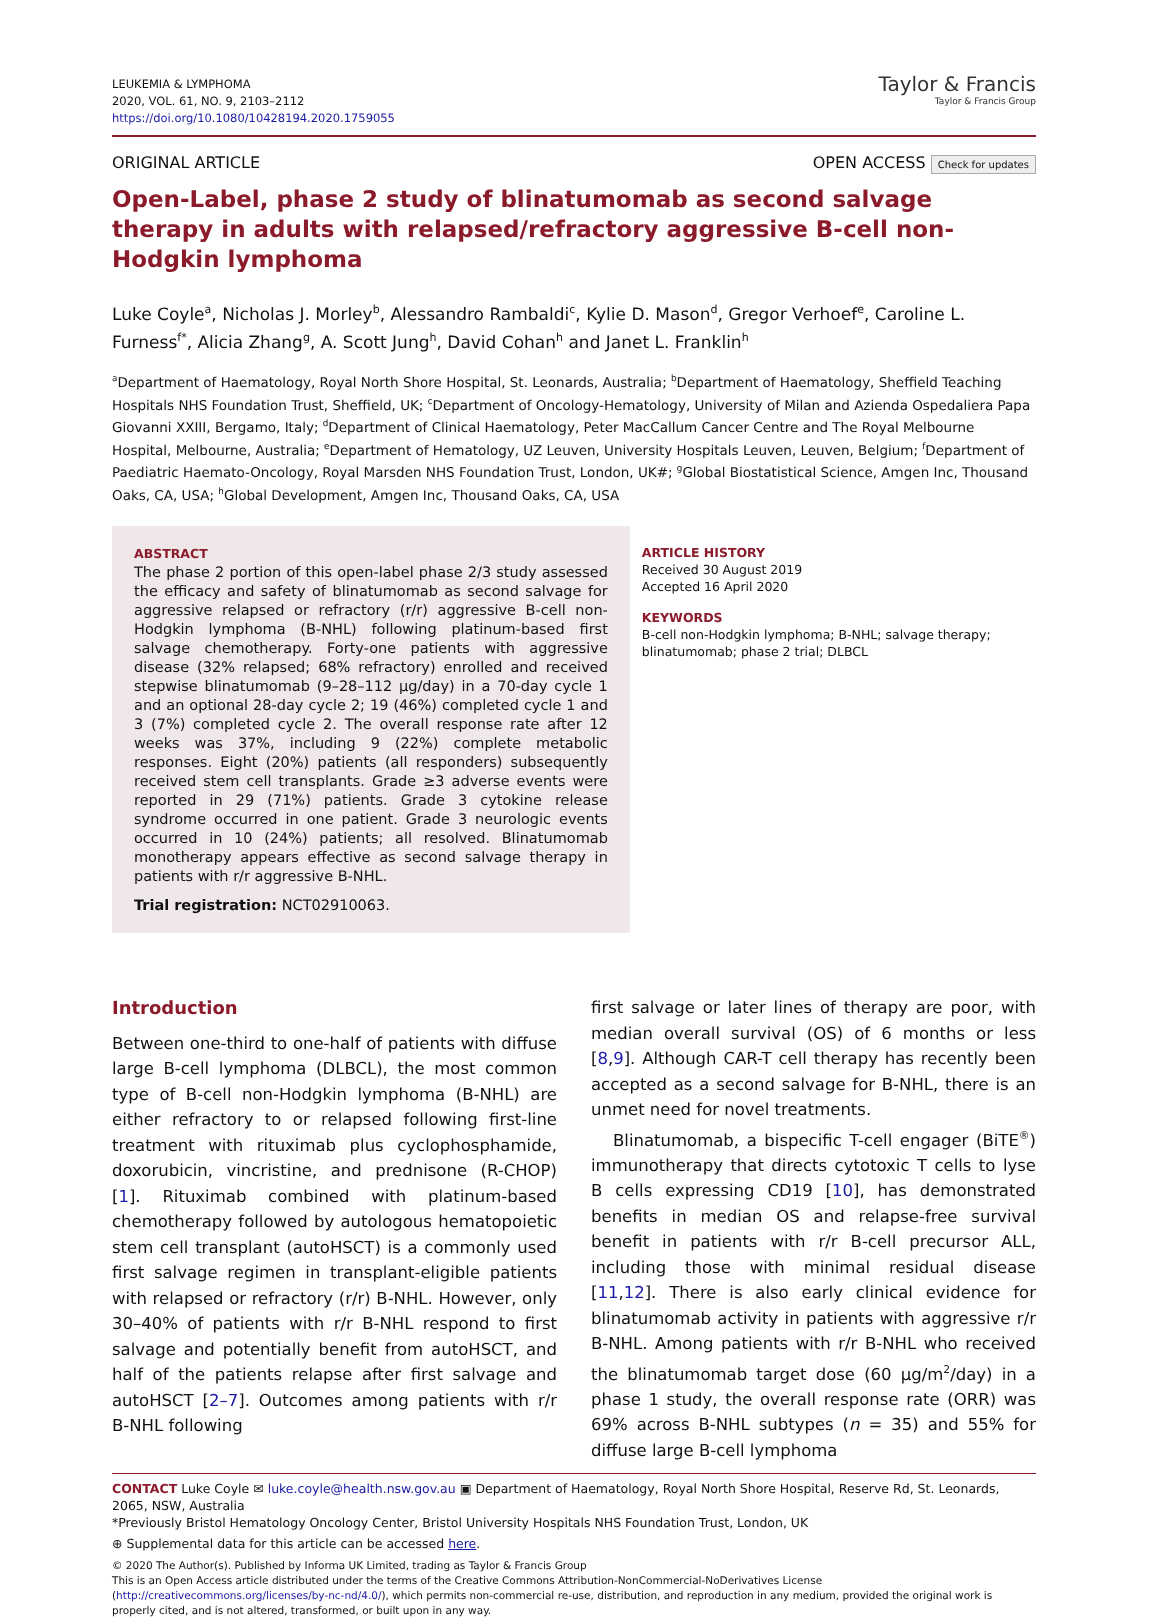LEUKEMIA & LYMPHOMA
2020, VOL. 61, NO. 9, 2103–2112
https://doi.org/10.1080/10428194.2020.1759055
Taylor & Francis
Taylor & Francis Group
ORIGINAL ARTICLE OPEN ACCESS Check for updates
Open-Label, phase 2 study of blinatumomab as second salvage therapy in adults with relapsed/refractory aggressive B-cell non-Hodgkin lymphoma
Luke Coyle<sup>a</sup>, Nicholas J. Morley<sup>b</sup>, Alessandro Rambaldi<sup>c</sup>, Kylie D. Mason<sup>d</sup>, Gregor Verhoef<sup>e</sup>, Caroline L. Furness<sup>f*</sup>, Alicia Zhang<sup>g</sup>, A. Scott Jung<sup>h</sup>, David Cohan<sup>h</sup> and Janet L. Franklin<sup>h</sup>
<sup>a</sup> Department of Haematology, Royal North Shore Hospital, St. Leonards, Australia; <sup>b</sup>Department of Haematology, Sheffield Teaching Hospitals NHS Foundation Trust, Sheffield, UK; <sup>c</sup>Department of Oncology-Hematology, University of Milan and Azienda Ospedaliera Papa Giovanni XXIII, Bergamo, Italy; <sup>d</sup>Department of Clinical Haematology, Peter MacCallum Cancer Centre and The Royal Melbourne Hospital, Melbourne, Australia; <sup>e</sup>Department of Hematology, UZ Leuven, University Hospitals Leuven, Leuven, Belgium; <sup>f</sup>Department of Paediatric Haemato-Oncology, Royal Marsden NHS Foundation Trust, London, UK#; <sup>g</sup>Global Biostatistical Science, Amgen Inc, Thousand Oaks, CA, USA; <sup>h</sup>Global Development, Amgen Inc, Thousand Oaks, CA, USA
ABSTRACT
The phase 2 portion of this open-label phase 2/3 study assessed the efficacy and safety of blinatumomab as second salvage for aggressive relapsed or refractory (r/r) aggressive B-cell non-Hodgkin lymphoma (B-NHL) following platinum-based first salvage chemotherapy. Forty-one patients with aggressive disease (32% relapsed; 68% refractory) enrolled and received stepwise blinatumomab (9–28–112 µg/day) in a 70-day cycle 1 and an optional 28-day cycle 2; 19 (46%) completed cycle 1 and 3 (7%) completed cycle 2. The overall response rate after 12 weeks was 37%, including 9 (22%) complete metabolic responses. Eight (20%) patients (all responders) subsequently received stem cell transplants. Grade ≥3 adverse events were reported in 29 (71%) patients. Grade 3 cytokine release syndrome occurred in one patient. Grade 3 neurologic events occurred in 10 (24%) patients; all resolved. Blinatumomab monotherapy appears effective as second salvage therapy in patients with r/r aggressive B-NHL.
Trial registration: NCT02910063.
ARTICLE HISTORY
Received 30 August 2019
Accepted 16 April 2020
KEYWORDS
B-cell non-Hodgkin lymphoma; B-NHL; salvage therapy; blinatumomab; phase 2 trial; DLBCL
Introduction
Between one-third to one-half of patients with diffuse large B-cell lymphoma (DLBCL), the most common type of B-cell non-Hodgkin lymphoma (B-NHL) are either refractory to or relapsed following first-line treatment with rituximab plus cyclophosphamide, doxorubicin, vincristine, and prednisone (R-CHOP) [1]. Rituximab combined with platinum-based chemotherapy followed by autologous hematopoietic stem cell transplant (autoHSCT) is a commonly used first salvage regimen in transplant-eligible patients with relapsed or refractory (r/r) B-NHL. However, only 30–40% of patients with r/r B-NHL respond to first salvage and potentially benefit from autoHSCT, and half of the patients relapse after first salvage and autoHSCT [2–7]. Outcomes among patients with r/r B-NHL following
first salvage or later lines of therapy are poor, with median overall survival (OS) of 6 months or less [8,9]. Although CAR-T cell therapy has recently been accepted as a second salvage for B-NHL, there is an unmet need for novel treatments.
Blinatumomab, a bispecific T-cell engager (BiTE<sup>®</sup>) immunotherapy that directs cytotoxic T cells to lyse B cells expressing CD19 [10], has demonstrated benefits in median OS and relapse-free survival benefit in patients with r/r B-cell precursor ALL, including those with minimal residual disease [11,12]. There is also early clinical evidence for blinatumomab activity in patients with aggressive r/r B-NHL. Among patients with r/r B-NHL who received the blinatumomab target dose (60 µg/m<sup>2</sup>/day) in a phase 1 study, the overall response rate (ORR) was 69% across B-NHL subtypes (n = 35) and 55% for diffuse large B-cell lymphoma
CONTACT Luke Coyle ✉ luke.coyle@health.nsw.gov.au ▣ Department of Haematology, Royal North Shore Hospital, Reserve Rd, St. Leonards, 2065, NSW, Australia
*Previously Bristol Hematology Oncology Center, Bristol University Hospitals NHS Foundation Trust, London, UK
⊕ Supplemental data for this article can be accessed here.
© 2020 The Author(s). Published by Informa UK Limited, trading as Taylor & Francis Group
This is an Open Access article distributed under the terms of the Creative Commons Attribution-NonCommercial-NoDerivatives License (http://creativecommons.org/licenses/by-nc-nd/4.0/), which permits non-commercial re-use, distribution, and reproduction in any medium, provided the original work is properly cited, and is not altered, transformed, or built upon in any way.